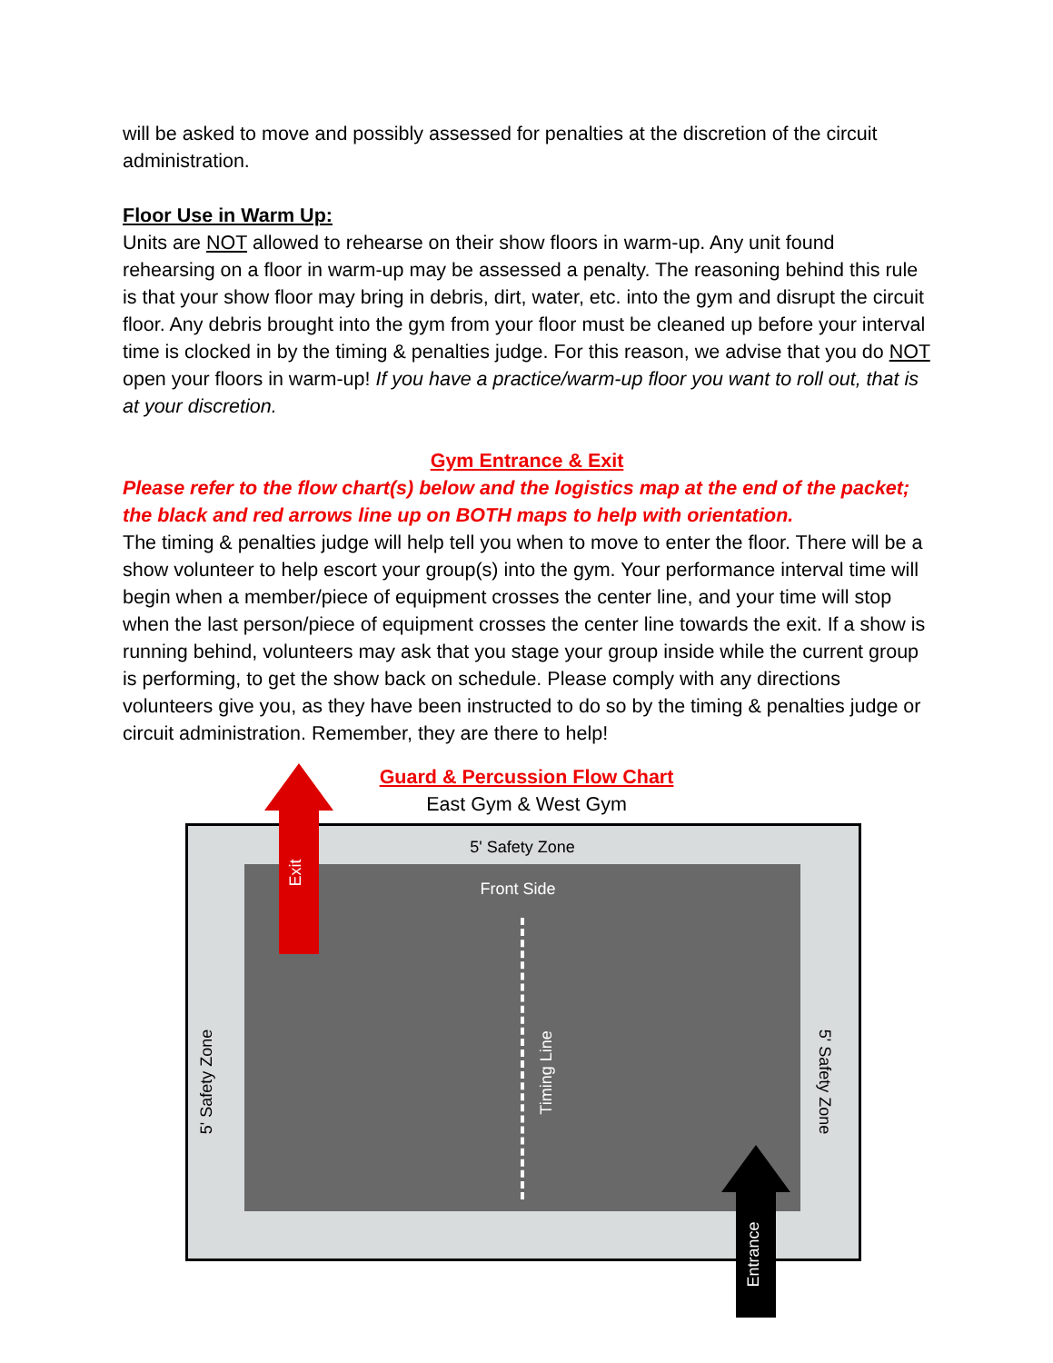will be asked to move and possibly assessed for penalties at the discretion of the circuit administration.
Floor Use in Warm Up:
Units are NOT allowed to rehearse on their show floors in warm-up. Any unit found rehearsing on a floor in warm-up may be assessed a penalty. The reasoning behind this rule is that your show floor may bring in debris, dirt, water, etc. into the gym and disrupt the circuit floor. Any debris brought into the gym from your floor must be cleaned up before your interval time is clocked in by the timing & penalties judge. For this reason, we advise that you do NOT open your floors in warm-up! If you have a practice/warm-up floor you want to roll out, that is at your discretion.
Gym Entrance & Exit
Please refer to the flow chart(s) below and the logistics map at the end of the packet; the black and red arrows line up on BOTH maps to help with orientation.
The timing & penalties judge will help tell you when to move to enter the floor. There will be a show volunteer to help escort your group(s) into the gym. Your performance interval time will begin when a member/piece of equipment crosses the center line, and your time will stop when the last person/piece of equipment crosses the center line towards the exit. If a show is running behind, volunteers may ask that you stage your group inside while the current group is performing, to get the show back on schedule. Please comply with any directions volunteers give you, as they have been instructed to do so by the timing & penalties judge or circuit administration. Remember, they are there to help!
Guard & Percussion Flow Chart
East Gym & West Gym
5' Safety Zone
Front Side
5' Safety Zone 5' Safety Zone
Timing Line
Exit
Entrance